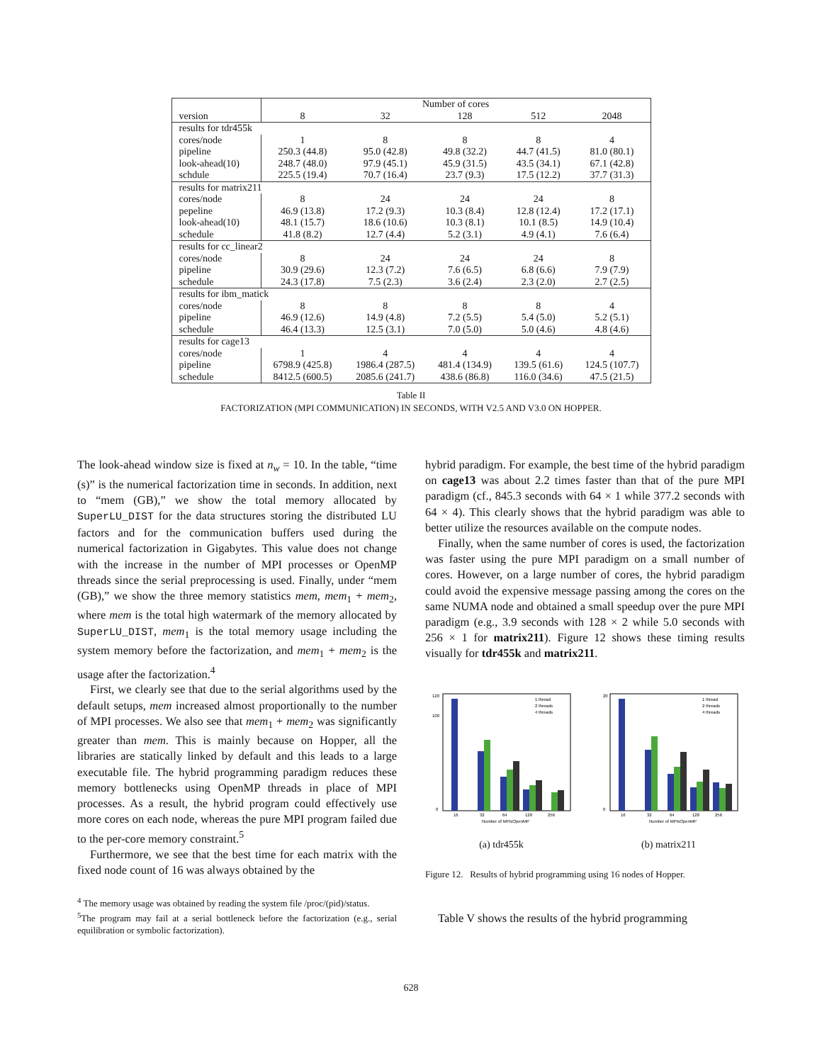| | Number of cores | | | | |
| --- | --- | --- | --- | --- | --- |
| version | 8 | 32 | 128 | 512 | 2048 |
| results for tdr455k | | | | | |
| cores/node | 1 | 8 | 8 | 8 | 4 |
| pipeline | 250.3 (44.8) | 95.0 (42.8) | 49.8 (32.2) | 44.7 (41.5) | 81.0 (80.1) |
| look-ahead(10) | 248.7 (48.0) | 97.9 (45.1) | 45.9 (31.5) | 43.5 (34.1) | 67.1 (42.8) |
| schdule | 225.5 (19.4) | 70.7 (16.4) | 23.7 (9.3) | 17.5 (12.2) | 37.7 (31.3) |
| results for matrix211 | | | | | |
| cores/node | 8 | 24 | 24 | 24 | 8 |
| pepeline | 46.9 (13.8) | 17.2 (9.3) | 10.3 (8.4) | 12.8 (12.4) | 17.2 (17.1) |
| look-ahead(10) | 48.1 (15.7) | 18.6 (10.6) | 10.3 (8.1) | 10.1 (8.5) | 14.9 (10.4) |
| schedule | 41.8 (8.2) | 12.7 (4.4) | 5.2 (3.1) | 4.9 (4.1) | 7.6 (6.4) |
| results for cc_linear2 | | | | | |
| cores/node | 8 | 24 | 24 | 24 | 8 |
| pipeline | 30.9 (29.6) | 12.3 (7.2) | 7.6 (6.5) | 6.8 (6.6) | 7.9 (7.9) |
| schedule | 24.3 (17.8) | 7.5 (2.3) | 3.6 (2.4) | 2.3 (2.0) | 2.7 (2.5) |
| results for ibm_matick | | | | | |
| cores/node | 8 | 8 | 8 | 8 | 4 |
| pipeline | 46.9 (12.6) | 14.9 (4.8) | 7.2 (5.5) | 5.4 (5.0) | 5.2 (5.1) |
| schedule | 46.4 (13.3) | 12.5 (3.1) | 7.0 (5.0) | 5.0 (4.6) | 4.8 (4.6) |
| results for cage13 | | | | | |
| cores/node | 1 | 4 | 4 | 4 | 4 |
| pipeline | 6798.9 (425.8) | 1986.4 (287.5) | 481.4 (134.9) | 139.5 (61.6) | 124.5 (107.7) |
| schedule | 8412.5 (600.5) | 2085.6 (241.7) | 438.6 (86.8) | 116.0 (34.6) | 47.5 (21.5) |
Table II
FACTORIZATION (MPI COMMUNICATION) IN SECONDS, WITH V2.5 AND V3.0 ON HOPPER.
The look-ahead window size is fixed at n<sub>w</sub> = 10. In the table, “time (s)” is the numerical factorization time in seconds. In addition, next to “mem (GB),” we show the total memory allocated by SuperLU_DIST for the data structures storing the distributed LU factors and for the communication buffers used during the numerical factorization in Gigabytes. This value does not change with the increase in the number of MPI processes or OpenMP threads since the serial preprocessing is used. Finally, under “mem (GB),” we show the three memory statistics mem, mem<sub>1</sub> + mem<sub>2</sub>, where mem is the total high watermark of the memory allocated by SuperLU_DIST, mem<sub>1</sub> is the total memory usage including the system memory before the factorization, and mem<sub>1</sub> + mem<sub>2</sub> is the usage after the factorization.<sup>4</sup>
First, we clearly see that due to the serial algorithms used by the default setups, mem increased almost proportionally to the number of MPI processes. We also see that mem<sub>1</sub> + mem<sub>2</sub> was significantly greater than mem. This is mainly because on Hopper, all the libraries are statically linked by default and this leads to a large executable file. The hybrid programming paradigm reduces these memory bottlenecks using OpenMP threads in place of MPI processes. As a result, the hybrid program could effectively use more cores on each node, whereas the pure MPI program failed due to the per-core memory constraint.<sup>5</sup>
Furthermore, we see that the best time for each matrix with the fixed node count of 16 was always obtained by the
<sup>4</sup> The memory usage was obtained by reading the system file /proc/(pid)/status.
<sup>5</sup> The program may fail at a serial bottleneck before the factorization (e.g., serial equilibration or symbolic factorization).
hybrid paradigm. For example, the best time of the hybrid paradigm on cage13 was about 2.2 times faster than that of the pure MPI paradigm (cf., 845.3 seconds with 64 × 1 while 377.2 seconds with 64 × 4). This clearly shows that the hybrid paradigm was able to better utilize the resources available on the compute nodes.
Finally, when the same number of cores is used, the factorization was faster using the pure MPI paradigm on a small number of cores. However, on a large number of cores, the hybrid paradigm could avoid the expensive message passing among the cores on the same NUMA node and obtained a small speedup over the pure MPI paradigm (e.g., 3.9 seconds with 128 × 2 while 5.0 seconds with 256 × 1 for matrix211). Figure 12 shows these timing results visually for tdr455k and matrix211.
1 thread
2 threads
4 threads
120
100
0
16
32
64
128
256
Number of MPIxOpenMP
(a) tdr455k
1 thread
2 threads
4 threads
20
0
16
32
64
128
256
Number of MPIxOpenMP
(b) matrix211
Figure 12. Results of hybrid programming using 16 nodes of Hopper.
Table V shows the results of the hybrid programming
628